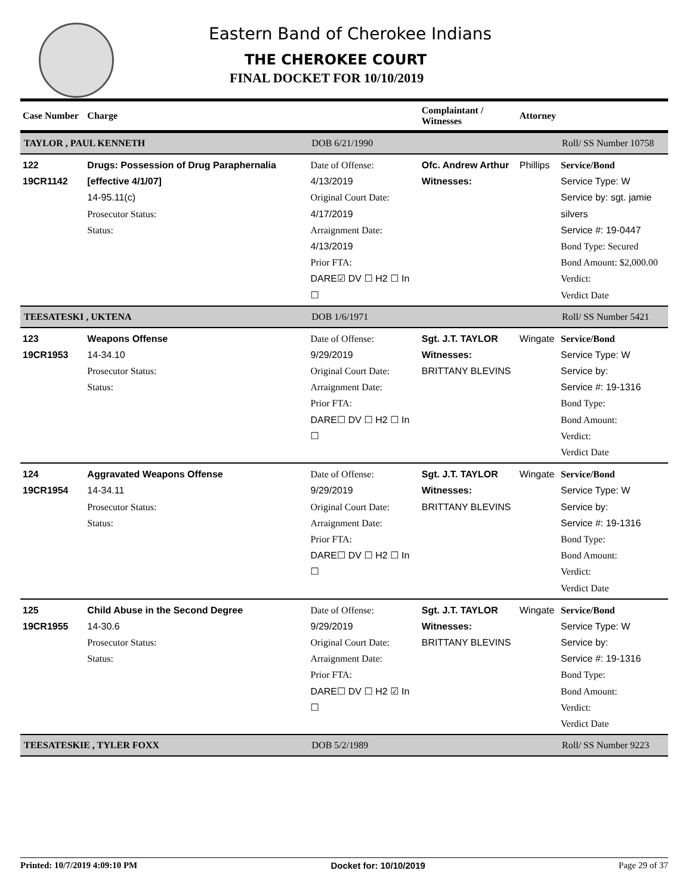Eastern Band of Cherokee Indians
THE CHEROKEE COURT
FINAL DOCKET FOR 10/10/2019
| Case Number | Charge | | Complaintant / Witnesses | Attorney | |
| TAYLOR , PAUL KENNETH | | DOB 6/21/1990 | | | Roll/ SS Number 10758 |
| 122 19CR1142 | Drugs: Possession of Drug Paraphernalia [effective 4/1/07] 14-95.11(c) Prosecutor Status: Status: | Date of Offense: 4/13/2019 Original Court Date: 4/17/2019 Arraignment Date: 4/13/2019 Prior FTA: DARE☑ DV ☐ H2 ☐ In ☐ | Ofc. Andrew Arthur Witnesses: | Phillips | Service/Bond Service Type: W Service by: sgt. jamie silvers Service #: 19-0447 Bond Type: Secured Bond Amount: $2,000.00 Verdict: Verdict Date |
| TEESATESKI , UKTENA | | DOB 1/6/1971 | | | Roll/ SS Number 5421 |
| 123 19CR1953 | Weapons Offense 14-34.10 Prosecutor Status: Status: | Date of Offense: 9/29/2019 Original Court Date: Arraignment Date: Prior FTA: DARE☐ DV ☐ H2 ☐ In ☐ | Sgt. J.T. TAYLOR Witnesses: BRITTANY BLEVINS | Wingate | Service/Bond Service Type: W Service by: Service #: 19-1316 Bond Type: Bond Amount: Verdict: Verdict Date |
| 124 19CR1954 | Aggravated Weapons Offense 14-34.11 Prosecutor Status: Status: | Date of Offense: 9/29/2019 Original Court Date: Arraignment Date: Prior FTA: DARE☐ DV ☐ H2 ☐ In ☐ | Sgt. J.T. TAYLOR Witnesses: BRITTANY BLEVINS | Wingate | Service/Bond Service Type: W Service by: Service #: 19-1316 Bond Type: Bond Amount: Verdict: Verdict Date |
| 125 19CR1955 | Child Abuse in the Second Degree 14-30.6 Prosecutor Status: Status: | Date of Offense: 9/29/2019 Original Court Date: Arraignment Date: Prior FTA: DARE☐ DV ☐ H2 ☑ In ☐ | Sgt. J.T. TAYLOR Witnesses: BRITTANY BLEVINS | Wingate | Service/Bond Service Type: W Service by: Service #: 19-1316 Bond Type: Bond Amount: Verdict: Verdict Date |
| TEESATESKIE , TYLER FOXX | | DOB 5/2/1989 | | | Roll/ SS Number 9223 |
Printed: 10/7/2019 4:09:10 PM Docket for: 10/10/2019 Page 29 of 37